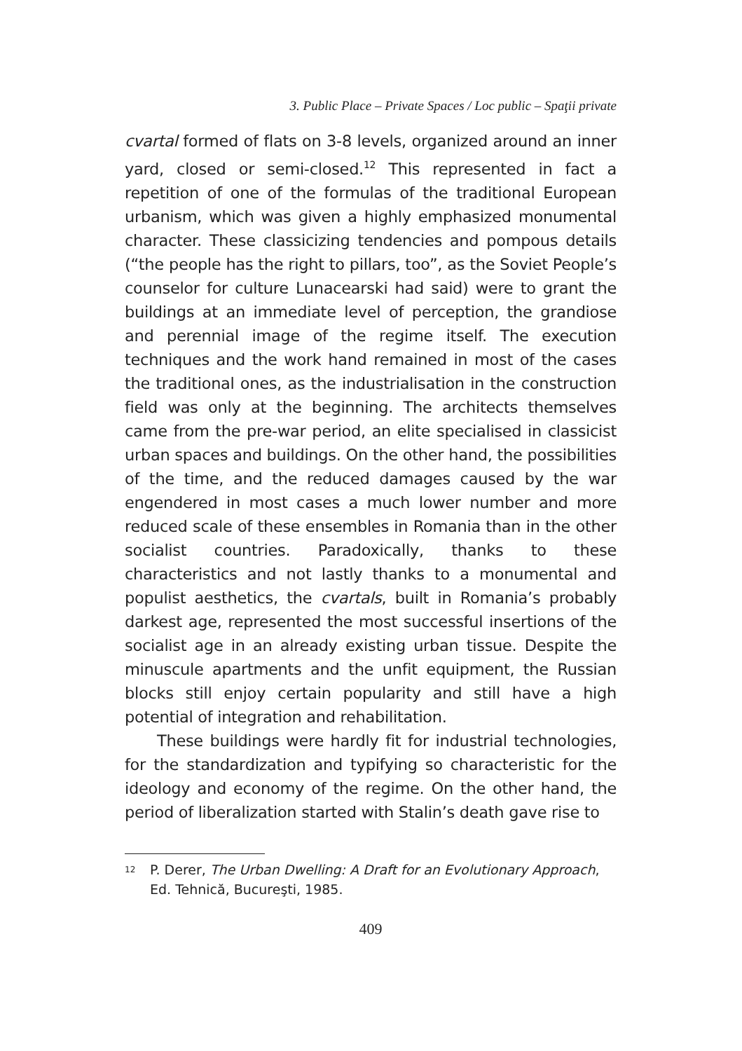3. Public Place – Private Spaces / Loc public – Spaţii private
cvartal formed of flats on 3-8 levels, organized around an inner yard, closed or semi-closed.<sup>12</sup> This represented in fact a repetition of one of the formulas of the traditional European urbanism, which was given a highly emphasized monumental character. These classicizing tendencies and pompous details (“the people has the right to pillars, too”, as the Soviet People’s counselor for culture Lunacearski had said) were to grant the buildings at an immediate level of perception, the grandiose and perennial image of the regime itself. The execution techniques and the work hand remained in most of the cases the traditional ones, as the industrialisation in the construction field was only at the beginning. The architects themselves came from the pre-war period, an elite specialised in classicist urban spaces and buildings. On the other hand, the possibilities of the time, and the reduced damages caused by the war engendered in most cases a much lower number and more reduced scale of these ensembles in Romania than in the other socialist countries. Paradoxically, thanks to these characteristics and not lastly thanks to a monumental and populist aesthetics, the cvartals, built in Romania’s probably darkest age, represented the most successful insertions of the socialist age in an already existing urban tissue. Despite the minuscule apartments and the unfit equipment, the Russian blocks still enjoy certain popularity and still have a high potential of integration and rehabilitation.
These buildings were hardly fit for industrial technologies, for the standardization and typifying so characteristic for the ideology and economy of the regime. On the other hand, the period of liberalization started with Stalin’s death gave rise to
<sup>12</sup> P. Derer, The Urban Dwelling: A Draft for an Evolutionary Approach, Ed. Tehnică, Bucureşti, 1985.
409